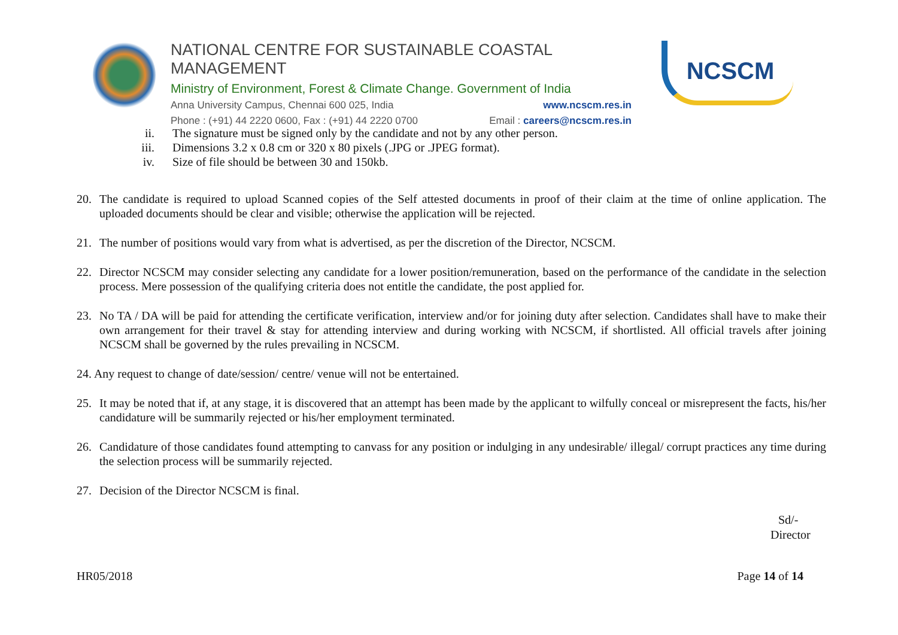NATIONAL CENTRE FOR SUSTAINABLE COASTAL MANAGEMENT
Ministry of Environment, Forest & Climate Change. Government of India
Anna University Campus, Chennai 600 025, India www.ncscm.res.in
Phone : (+91) 44 2220 0600, Fax : (+91) 44 2220 0700 Email : careers@ncscm.res.in
NCSCM
ii. The signature must be signed only by the candidate and not by any other person.
iii. Dimensions 3.2 x 0.8 cm or 320 x 80 pixels (.JPG or .JPEG format).
iv. Size of file should be between 30 and 150kb.
20. The candidate is required to upload Scanned copies of the Self attested documents in proof of their claim at the time of online application. The uploaded documents should be clear and visible; otherwise the application will be rejected.
21. The number of positions would vary from what is advertised, as per the discretion of the Director, NCSCM.
22. Director NCSCM may consider selecting any candidate for a lower position/remuneration, based on the performance of the candidate in the selection process. Mere possession of the qualifying criteria does not entitle the candidate, the post applied for.
23. No TA / DA will be paid for attending the certificate verification, interview and/or for joining duty after selection. Candidates shall have to make their own arrangement for their travel & stay for attending interview and during working with NCSCM, if shortlisted. All official travels after joining NCSCM shall be governed by the rules prevailing in NCSCM.
24. Any request to change of date/session/ centre/ venue will not be entertained.
25. It may be noted that if, at any stage, it is discovered that an attempt has been made by the applicant to wilfully conceal or misrepresent the facts, his/her candidature will be summarily rejected or his/her employment terminated.
26. Candidature of those candidates found attempting to canvass for any position or indulging in any undesirable/ illegal/ corrupt practices any time during the selection process will be summarily rejected.
27. Decision of the Director NCSCM is final.
Sd/-
Director
HR05/2018 Page 14 of 14